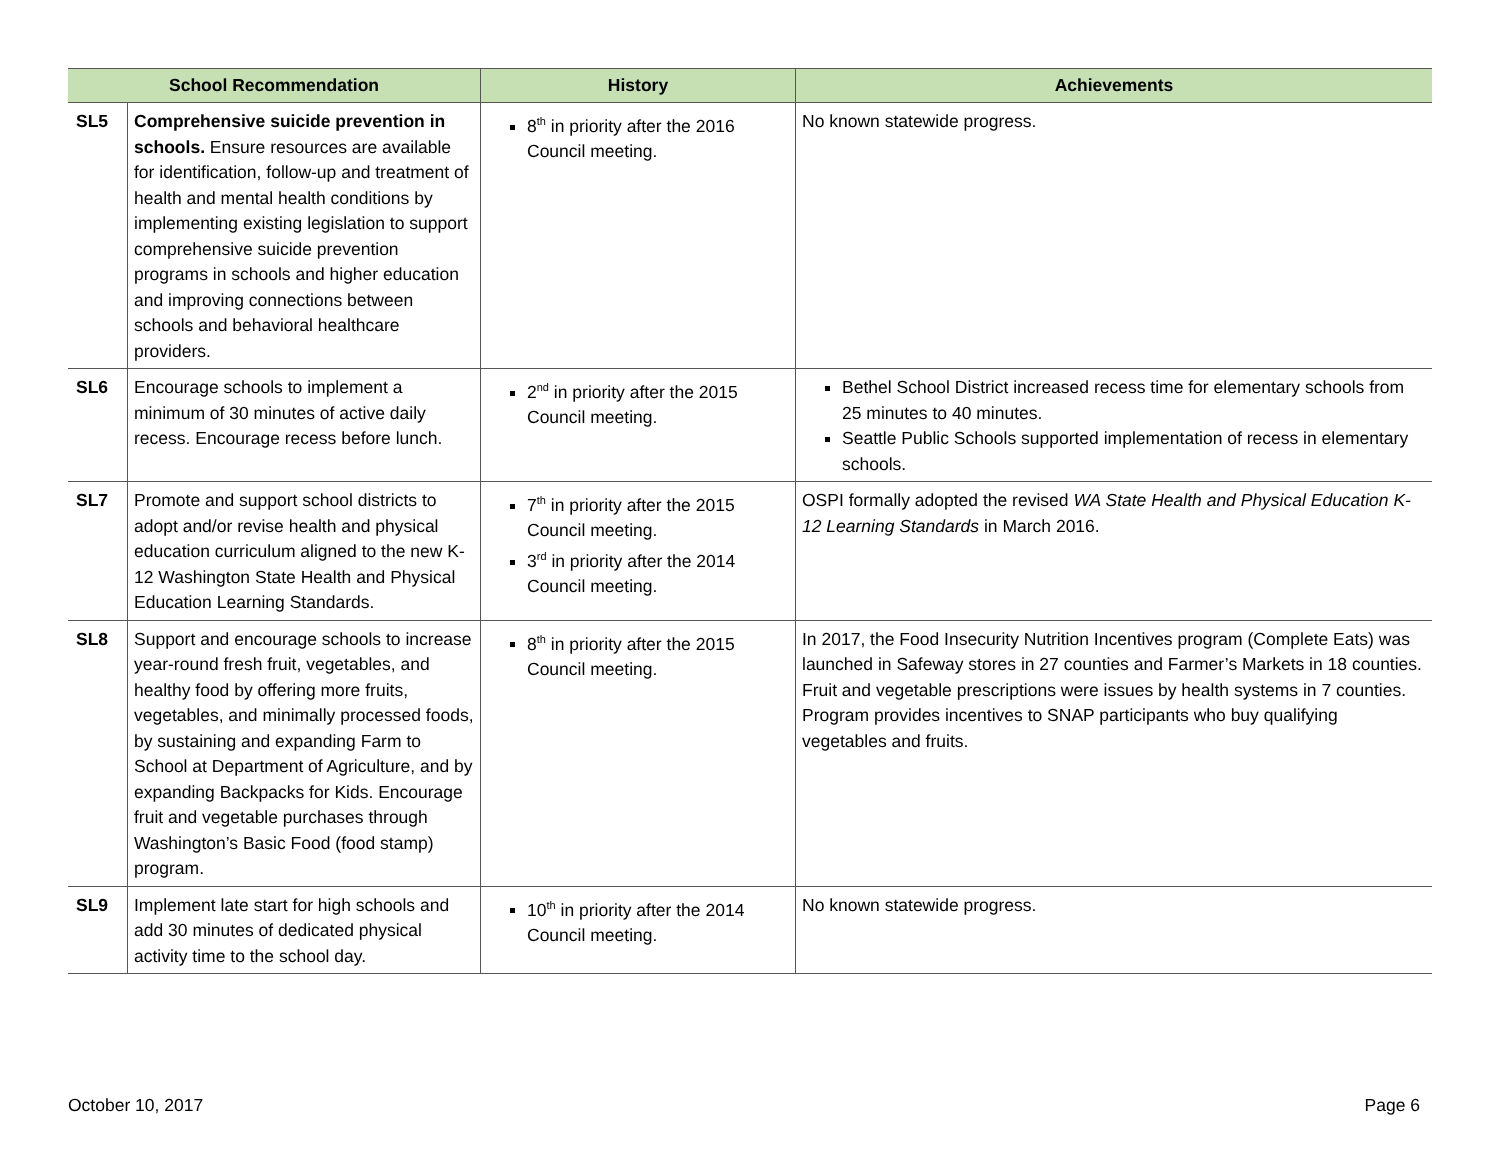| School Recommendation | | History | Achievements |
| --- | --- | --- | --- |
| SL5 | Comprehensive suicide prevention in schools. Ensure resources are available for identification, follow-up and treatment of health and mental health conditions by implementing existing legislation to support comprehensive suicide prevention programs in schools and higher education and improving connections between schools and behavioral healthcare providers. | 8<sup>th</sup> in priority after the 2016 Council meeting. | No known statewide progress. |
| SL6 | Encourage schools to implement a minimum of 30 minutes of active daily recess. Encourage recess before lunch. | 2<sup>nd</sup> in priority after the 2015 Council meeting. | Bethel School District increased recess time for elementary schools from 25 minutes to 40 minutes. Seattle Public Schools supported implementation of recess in elementary schools. |
| SL7 | Promote and support school districts to adopt and/or revise health and physical education curriculum aligned to the new K-12 Washington State Health and Physical Education Learning Standards. | 7<sup>th</sup> in priority after the 2015 Council meeting. 3<sup>rd</sup> in priority after the 2014 Council meeting. | OSPI formally adopted the revised WA State Health and Physical Education K-12 Learning Standards in March 2016. |
| SL8 | Support and encourage schools to increase year-round fresh fruit, vegetables, and healthy food by offering more fruits, vegetables, and minimally processed foods, by sustaining and expanding Farm to School at Department of Agriculture, and by expanding Backpacks for Kids. Encourage fruit and vegetable purchases through Washington’s Basic Food (food stamp) program. | 8<sup>th</sup> in priority after the 2015 Council meeting. | In 2017, the Food Insecurity Nutrition Incentives program (Complete Eats) was launched in Safeway stores in 27 counties and Farmer’s Markets in 18 counties. Fruit and vegetable prescriptions were issues by health systems in 7 counties. Program provides incentives to SNAP participants who buy qualifying vegetables and fruits. |
| SL9 | Implement late start for high schools and add 30 minutes of dedicated physical activity time to the school day. | 10<sup>th</sup> in priority after the 2014 Council meeting. | No known statewide progress. |
October 10, 2017 Page 6